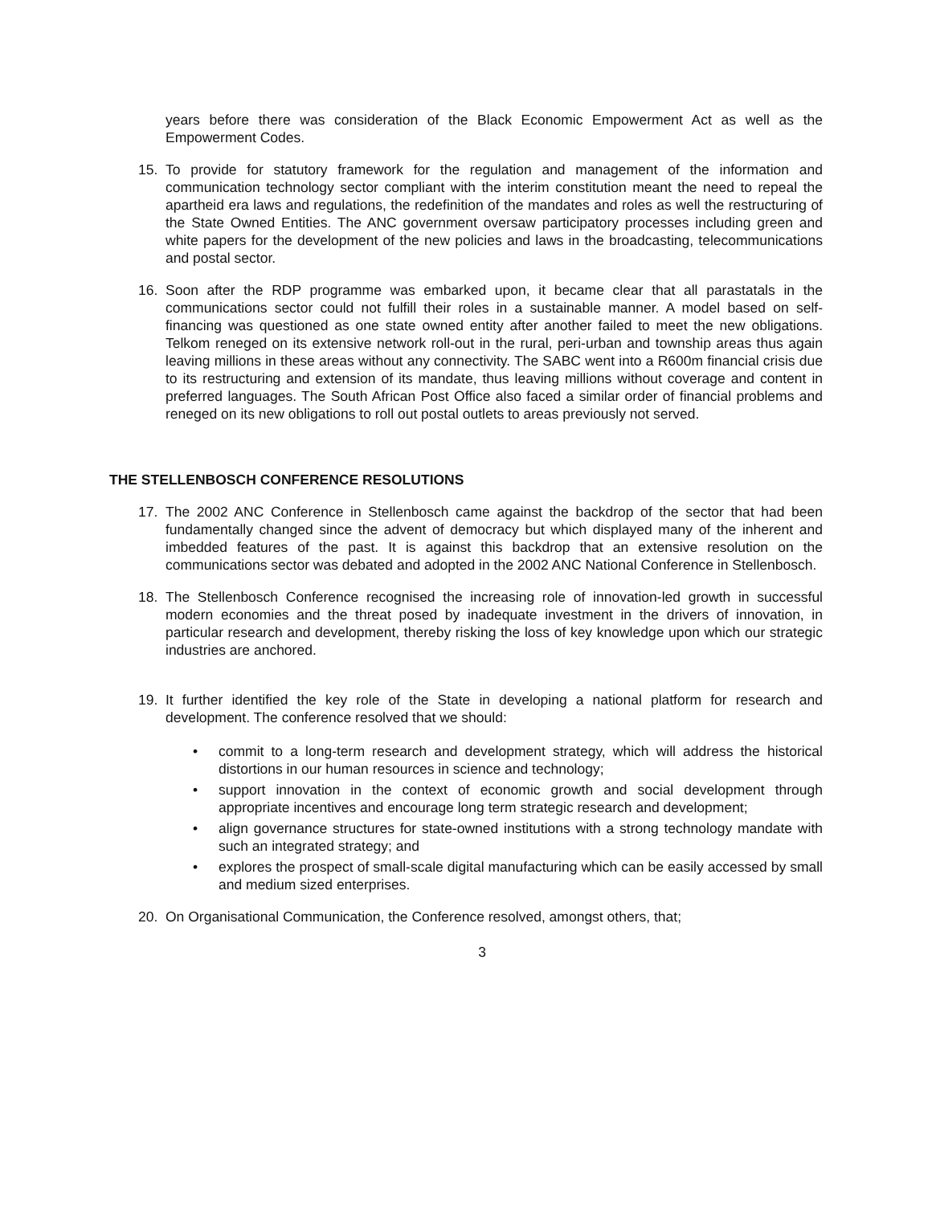years before there was consideration of the Black Economic Empowerment Act as well as the Empowerment Codes.
15. To provide for statutory framework for the regulation and management of the information and communication technology sector compliant with the interim constitution meant the need to repeal the apartheid era laws and regulations, the redefinition of the mandates and roles as well the restructuring of the State Owned Entities. The ANC government oversaw participatory processes including green and white papers for the development of the new policies and laws in the broadcasting, telecommunications and postal sector.
16. Soon after the RDP programme was embarked upon, it became clear that all parastatals in the communications sector could not fulfill their roles in a sustainable manner. A model based on self-financing was questioned as one state owned entity after another failed to meet the new obligations. Telkom reneged on its extensive network roll-out in the rural, peri-urban and township areas thus again leaving millions in these areas without any connectivity. The SABC went into a R600m financial crisis due to its restructuring and extension of its mandate, thus leaving millions without coverage and content in preferred languages. The South African Post Office also faced a similar order of financial problems and reneged on its new obligations to roll out postal outlets to areas previously not served.
THE STELLENBOSCH CONFERENCE RESOLUTIONS
17. The 2002 ANC Conference in Stellenbosch came against the backdrop of the sector that had been fundamentally changed since the advent of democracy but which displayed many of the inherent and imbedded features of the past. It is against this backdrop that an extensive resolution on the communications sector was debated and adopted in the 2002 ANC National Conference in Stellenbosch.
18. The Stellenbosch Conference recognised the increasing role of innovation-led growth in successful modern economies and the threat posed by inadequate investment in the drivers of innovation, in particular research and development, thereby risking the loss of key knowledge upon which our strategic industries are anchored.
19. It further identified the key role of the State in developing a national platform for research and development. The conference resolved that we should:
• commit to a long-term research and development strategy, which will address the historical distortions in our human resources in science and technology;
• support innovation in the context of economic growth and social development through appropriate incentives and encourage long term strategic research and development;
• align governance structures for state-owned institutions with a strong technology mandate with such an integrated strategy; and
• explores the prospect of small-scale digital manufacturing which can be easily accessed by small and medium sized enterprises.
20. On Organisational Communication, the Conference resolved, amongst others, that;
3